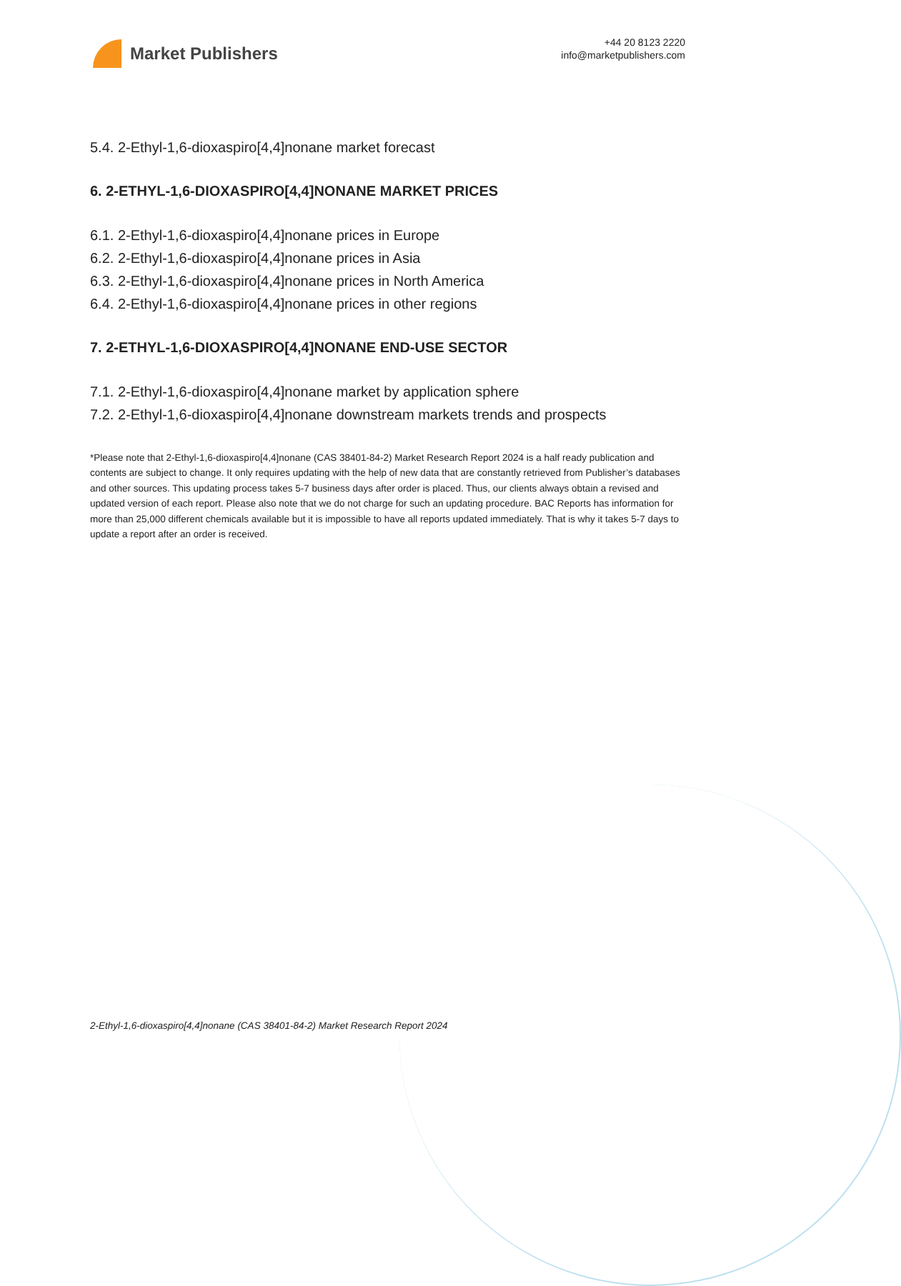Market Publishers
+44 20 8123 2220
info@marketpublishers.com
5.4. 2-Ethyl-1,6-dioxaspiro[4,4]nonane market forecast
6. 2-ETHYL-1,6-DIOXASPIRO[4,4]NONANE MARKET PRICES
6.1. 2-Ethyl-1,6-dioxaspiro[4,4]nonane prices in Europe
6.2. 2-Ethyl-1,6-dioxaspiro[4,4]nonane prices in Asia
6.3. 2-Ethyl-1,6-dioxaspiro[4,4]nonane prices in North America
6.4. 2-Ethyl-1,6-dioxaspiro[4,4]nonane prices in other regions
7. 2-ETHYL-1,6-DIOXASPIRO[4,4]NONANE END-USE SECTOR
7.1. 2-Ethyl-1,6-dioxaspiro[4,4]nonane market by application sphere
7.2. 2-Ethyl-1,6-dioxaspiro[4,4]nonane downstream markets trends and prospects
*Please note that 2-Ethyl-1,6-dioxaspiro[4,4]nonane (CAS 38401-84-2) Market Research Report 2024 is a half ready publication and contents are subject to change. It only requires updating with the help of new data that are constantly retrieved from Publisher’s databases and other sources. This updating process takes 5-7 business days after order is placed. Thus, our clients always obtain a revised and updated version of each report. Please also note that we do not charge for such an updating procedure. BAC Reports has information for more than 25,000 different chemicals available but it is impossible to have all reports updated immediately. That is why it takes 5-7 days to update a report after an order is received.
2-Ethyl-1,6-dioxaspiro[4,4]nonane (CAS 38401-84-2) Market Research Report 2024